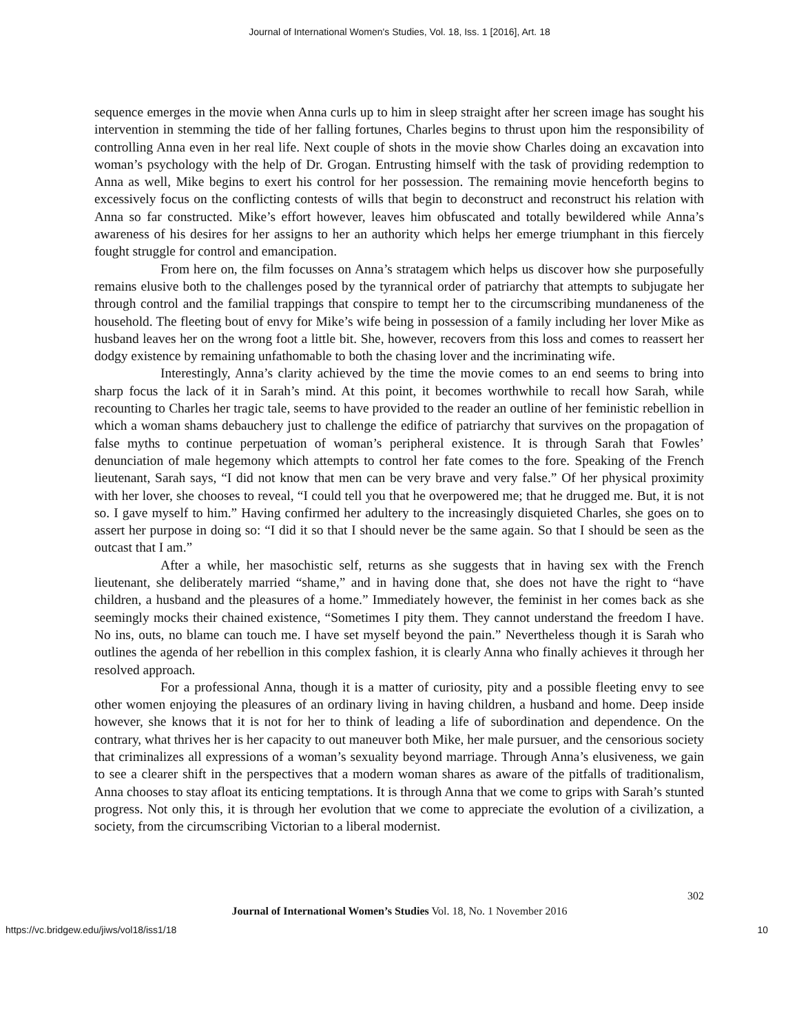Journal of International Women's Studies, Vol. 18, Iss. 1 [2016], Art. 18
sequence emerges in the movie when Anna curls up to him in sleep straight after her screen image has sought his intervention in stemming the tide of her falling fortunes, Charles begins to thrust upon him the responsibility of controlling Anna even in her real life. Next couple of shots in the movie show Charles doing an excavation into woman’s psychology with the help of Dr. Grogan. Entrusting himself with the task of providing redemption to Anna as well, Mike begins to exert his control for her possession. The remaining movie henceforth begins to excessively focus on the conflicting contests of wills that begin to deconstruct and reconstruct his relation with Anna so far constructed. Mike’s effort however, leaves him obfuscated and totally bewildered while Anna’s awareness of his desires for her assigns to her an authority which helps her emerge triumphant in this fiercely fought struggle for control and emancipation.
From here on, the film focusses on Anna’s stratagem which helps us discover how she purposefully remains elusive both to the challenges posed by the tyrannical order of patriarchy that attempts to subjugate her through control and the familial trappings that conspire to tempt her to the circumscribing mundaneness of the household. The fleeting bout of envy for Mike’s wife being in possession of a family including her lover Mike as husband leaves her on the wrong foot a little bit. She, however, recovers from this loss and comes to reassert her dodgy existence by remaining unfathomable to both the chasing lover and the incriminating wife.
Interestingly, Anna’s clarity achieved by the time the movie comes to an end seems to bring into sharp focus the lack of it in Sarah’s mind. At this point, it becomes worthwhile to recall how Sarah, while recounting to Charles her tragic tale, seems to have provided to the reader an outline of her feministic rebellion in which a woman shams debauchery just to challenge the edifice of patriarchy that survives on the propagation of false myths to continue perpetuation of woman’s peripheral existence. It is through Sarah that Fowles’ denunciation of male hegemony which attempts to control her fate comes to the fore. Speaking of the French lieutenant, Sarah says, “I did not know that men can be very brave and very false.” Of her physical proximity with her lover, she chooses to reveal, “I could tell you that he overpowered me; that he drugged me. But, it is not so. I gave myself to him.” Having confirmed her adultery to the increasingly disquieted Charles, she goes on to assert her purpose in doing so: “I did it so that I should never be the same again. So that I should be seen as the outcast that I am.”
After a while, her masochistic self, returns as she suggests that in having sex with the French lieutenant, she deliberately married “shame,” and in having done that, she does not have the right to “have children, a husband and the pleasures of a home.” Immediately however, the feminist in her comes back as she seemingly mocks their chained existence, “Sometimes I pity them. They cannot understand the freedom I have. No ins, outs, no blame can touch me. I have set myself beyond the pain.” Nevertheless though it is Sarah who outlines the agenda of her rebellion in this complex fashion, it is clearly Anna who finally achieves it through her resolved approach.
For a professional Anna, though it is a matter of curiosity, pity and a possible fleeting envy to see other women enjoying the pleasures of an ordinary living in having children, a husband and home. Deep inside however, she knows that it is not for her to think of leading a life of subordination and dependence. On the contrary, what thrives her is her capacity to out maneuver both Mike, her male pursuer, and the censorious society that criminalizes all expressions of a woman’s sexuality beyond marriage. Through Anna’s elusiveness, we gain to see a clearer shift in the perspectives that a modern woman shares as aware of the pitfalls of traditionalism, Anna chooses to stay afloat its enticing temptations. It is through Anna that we come to grips with Sarah’s stunted progress. Not only this, it is through her evolution that we come to appreciate the evolution of a civilization, a society, from the circumscribing Victorian to a liberal modernist.
302
Journal of International Women’s Studies Vol. 18, No. 1 November 2016
https://vc.bridgew.edu/jiws/vol18/iss1/18 10